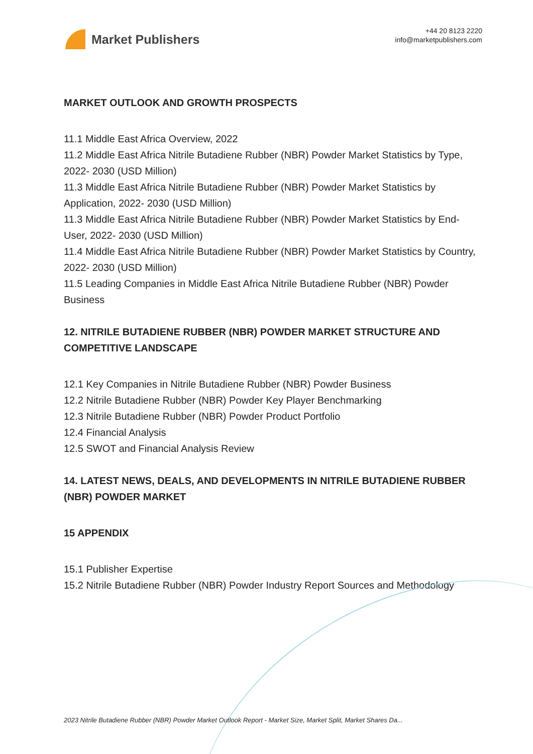Market Publishers
+44 20 8123 2220
info@marketpublishers.com
MARKET OUTLOOK AND GROWTH PROSPECTS
11.1 Middle East Africa Overview, 2022
11.2 Middle East Africa Nitrile Butadiene Rubber (NBR) Powder Market Statistics by Type, 2022- 2030 (USD Million)
11.3 Middle East Africa Nitrile Butadiene Rubber (NBR) Powder Market Statistics by Application, 2022- 2030 (USD Million)
11.3 Middle East Africa Nitrile Butadiene Rubber (NBR) Powder Market Statistics by End-User, 2022- 2030 (USD Million)
11.4 Middle East Africa Nitrile Butadiene Rubber (NBR) Powder Market Statistics by Country, 2022- 2030 (USD Million)
11.5 Leading Companies in Middle East Africa Nitrile Butadiene Rubber (NBR) Powder Business
12. NITRILE BUTADIENE RUBBER (NBR) POWDER MARKET STRUCTURE AND COMPETITIVE LANDSCAPE
12.1 Key Companies in Nitrile Butadiene Rubber (NBR) Powder Business
12.2 Nitrile Butadiene Rubber (NBR) Powder Key Player Benchmarking
12.3 Nitrile Butadiene Rubber (NBR) Powder Product Portfolio
12.4 Financial Analysis
12.5 SWOT and Financial Analysis Review
14. LATEST NEWS, DEALS, AND DEVELOPMENTS IN NITRILE BUTADIENE RUBBER (NBR) POWDER MARKET
15 APPENDIX
15.1 Publisher Expertise
15.2 Nitrile Butadiene Rubber (NBR) Powder Industry Report Sources and Methodology
2023 Nitrile Butadiene Rubber (NBR) Powder Market Outlook Report - Market Size, Market Split, Market Shares Da...